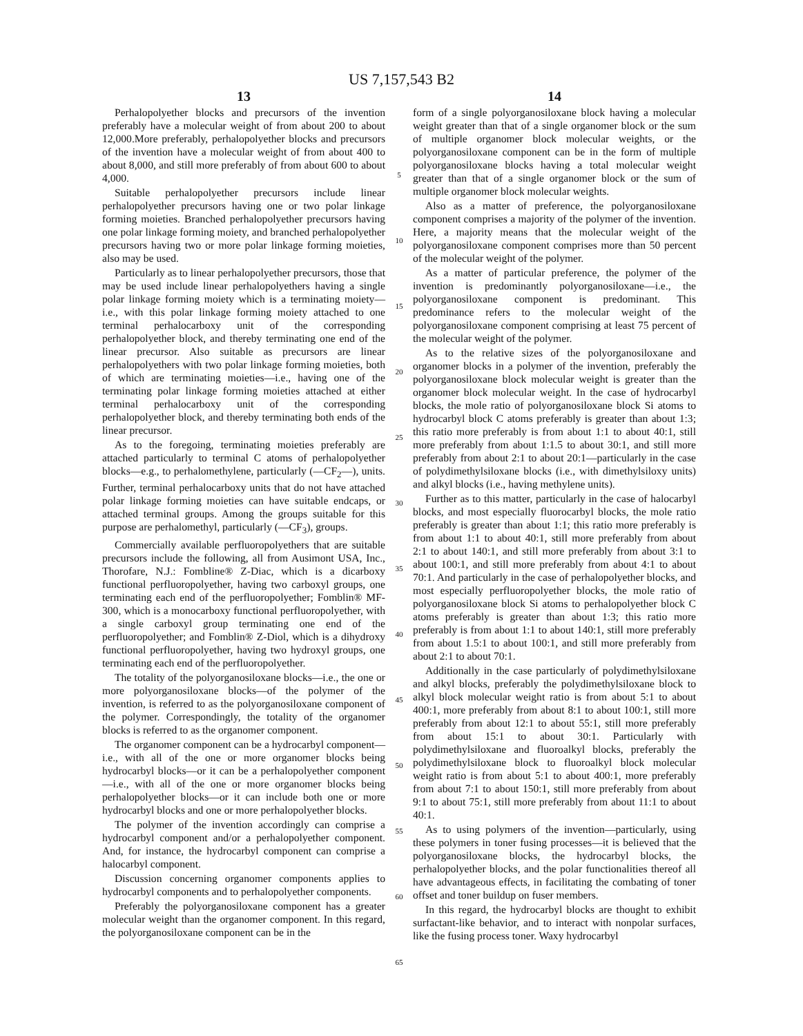US 7,157,543 B2
13
Perhalopolyether blocks and precursors of the invention preferably have a molecular weight of from about 200 to about 12,000.More preferably, perhalopolyether blocks and precursors of the invention have a molecular weight of from about 400 to about 8,000, and still more preferably of from about 600 to about 4,000.
Suitable perhalopolyether precursors include linear perhalopolyether precursors having one or two polar linkage forming moieties. Branched perhalopolyether precursors having one polar linkage forming moiety, and branched perhalopolyether precursors having two or more polar linkage forming moieties, also may be used.
Particularly as to linear perhalopolyether precursors, those that may be used include linear perhalopolyethers having a single polar linkage forming moiety which is a terminating moiety—i.e., with this polar linkage forming moiety attached to one terminal perhalocarboxy unit of the corresponding perhalopolyether block, and thereby terminating one end of the linear precursor. Also suitable as precursors are linear perhalopolyethers with two polar linkage forming moieties, both of which are terminating moieties—i.e., having one of the terminating polar linkage forming moieties attached at either terminal perhalocarboxy unit of the corresponding perhalopolyether block, and thereby terminating both ends of the linear precursor.
As to the foregoing, terminating moieties preferably are attached particularly to terminal C atoms of perhalopolyether blocks—e.g., to perhalomethylene, particularly (—CF<sub>2</sub>—), units. Further, terminal perhalocarboxy units that do not have attached polar linkage forming moieties can have suitable endcaps, or attached terminal groups. Among the groups suitable for this purpose are perhalomethyl, particularly (—CF<sub>3</sub>), groups.
Commercially available perfluoropolyethers that are suitable precursors include the following, all from Ausimont USA, Inc., Thorofare, N.J.: Fombline® Z-Diac, which is a dicarboxy functional perfluoropolyether, having two carboxyl groups, one terminating each end of the perfluoropolyether; Fomblin® MF-300, which is a monocarboxy functional perfluoropolyether, with a single carboxyl group terminating one end of the perfluoropolyether; and Fomblin® Z-Diol, which is a dihydroxy functional perfluoropolyether, having two hydroxyl groups, one terminating each end of the perfluoropolyether.
The totality of the polyorganosiloxane blocks—i.e., the one or more polyorganosiloxane blocks—of the polymer of the invention, is referred to as the polyorganosiloxane component of the polymer. Correspondingly, the totality of the organomer blocks is referred to as the organomer component.
The organomer component can be a hydrocarbyl component—i.e., with all of the one or more organomer blocks being hydrocarbyl blocks—or it can be a perhalopolyether component—i.e., with all of the one or more organomer blocks being perhalopolyether blocks—or it can include both one or more hydrocarbyl blocks and one or more perhalopolyether blocks.
The polymer of the invention accordingly can comprise a hydrocarbyl component and/or a perhalopolyether component. And, for instance, the hydrocarbyl component can comprise a halocarbyl component.
Discussion concerning organomer components applies to hydrocarbyl components and to perhalopolyether components.
Preferably the polyorganosiloxane component has a greater molecular weight than the organomer component. In this regard, the polyorganosiloxane component can be in the
5
10
15
20
25
30
35
40
45
50
55
60
65
14
form of a single polyorganosiloxane block having a molecular weight greater than that of a single organomer block or the sum of multiple organomer block molecular weights, or the polyorganosiloxane component can be in the form of multiple polyorganosiloxane blocks having a total molecular weight greater than that of a single organomer block or the sum of multiple organomer block molecular weights.
Also as a matter of preference, the polyorganosiloxane component comprises a majority of the polymer of the invention. Here, a majority means that the molecular weight of the polyorganosiloxane component comprises more than 50 percent of the molecular weight of the polymer.
As a matter of particular preference, the polymer of the invention is predominantly polyorganosiloxane—i.e., the polyorganosiloxane component is predominant. This predominance refers to the molecular weight of the polyorganosiloxane component comprising at least 75 percent of the molecular weight of the polymer.
As to the relative sizes of the polyorganosiloxane and organomer blocks in a polymer of the invention, preferably the polyorganosiloxane block molecular weight is greater than the organomer block molecular weight. In the case of hydrocarbyl blocks, the mole ratio of polyorganosiloxane block Si atoms to hydrocarbyl block C atoms preferably is greater than about 1:3; this ratio more preferably is from about 1:1 to about 40:1, still more preferably from about 1:1.5 to about 30:1, and still more preferably from about 2:1 to about 20:1—particularly in the case of polydimethylsiloxane blocks (i.e., with dimethylsiloxy units) and alkyl blocks (i.e., having methylene units).
Further as to this matter, particularly in the case of halocarbyl blocks, and most especially fluorocarbyl blocks, the mole ratio preferably is greater than about 1:1; this ratio more preferably is from about 1:1 to about 40:1, still more preferably from about 2:1 to about 140:1, and still more preferably from about 3:1 to about 100:1, and still more preferably from about 4:1 to about 70:1. And particularly in the case of perhalopolyether blocks, and most especially perfluoropolyether blocks, the mole ratio of polyorganosiloxane block Si atoms to perhalopolyether block C atoms preferably is greater than about 1:3; this ratio more preferably is from about 1:1 to about 140:1, still more preferably from about 1.5:1 to about 100:1, and still more preferably from about 2:1 to about 70:1.
Additionally in the case particularly of polydimethylsiloxane and alkyl blocks, preferably the polydimethylsiloxane block to alkyl block molecular weight ratio is from about 5:1 to about 400:1, more preferably from about 8:1 to about 100:1, still more preferably from about 12:1 to about 55:1, still more preferably from about 15:1 to about 30:1. Particularly with polydimethylsiloxane and fluoroalkyl blocks, preferably the polydimethylsiloxane block to fluoroalkyl block molecular weight ratio is from about 5:1 to about 400:1, more preferably from about 7:1 to about 150:1, still more preferably from about 9:1 to about 75:1, still more preferably from about 11:1 to about 40:1.
As to using polymers of the invention—particularly, using these polymers in toner fusing processes—it is believed that the polyorganosiloxane blocks, the hydrocarbyl blocks, the perhalopolyether blocks, and the polar functionalities thereof all have advantageous effects, in facilitating the combating of toner offset and toner buildup on fuser members.
In this regard, the hydrocarbyl blocks are thought to exhibit surfactant-like behavior, and to interact with nonpolar surfaces, like the fusing process toner. Waxy hydrocarbyl